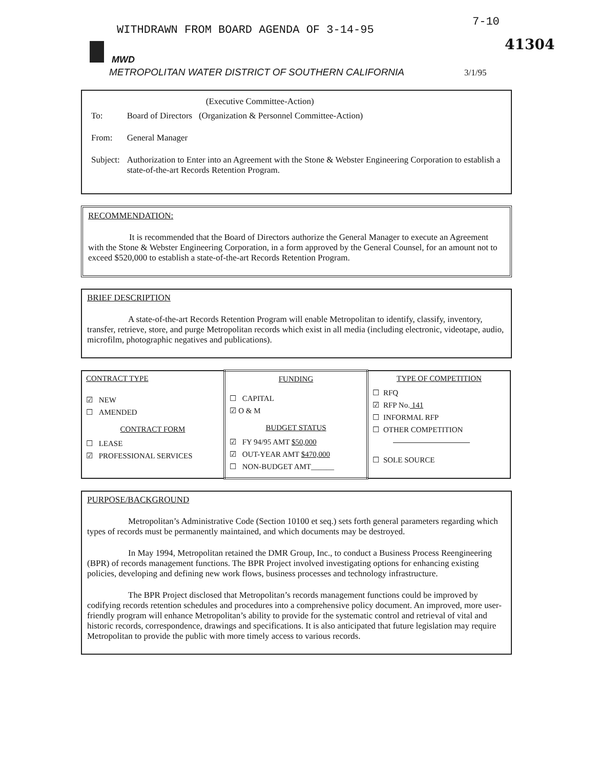WITHDRAWN FROM BOARD AGENDA OF 3-14-95
7-10
41304
MWD
METROPOLITAN WATER DISTRICT OF SOUTHERN CALIFORNIA
3/1/95
| | (Executive Committee-Action) |
| To: | Board of Directors (Organization & Personnel Committee-Action) |
| From: | General Manager |
| Subject: | Authorization to Enter into an Agreement with the Stone & Webster Engineering Corporation to establish a state-of-the-art Records Retention Program. |
RECOMMENDATION:
It is recommended that the Board of Directors authorize the General Manager to execute an Agreement with the Stone & Webster Engineering Corporation, in a form approved by the General Counsel, for an amount not to exceed $520,000 to establish a state-of-the-art Records Retention Program.
BRIEF DESCRIPTION
A state-of-the-art Records Retention Program will enable Metropolitan to identify, classify, inventory, transfer, retrieve, store, and purge Metropolitan records which exist in all media (including electronic, videotape, audio, microfilm, photographic negatives and publications).
| CONTRACT TYPE ☑ NEW ☐ AMENDED CONTRACT FORM ☐ LEASE ☑ PROFESSIONAL SERVICES | FUNDING ☐ CAPITAL ☑ O & M BUDGET STATUS ☑ FY 94/95 AMT $50,000 ☑ OUT-YEAR AMT $470,000 ☐ NON-BUDGET AMT______ | TYPE OF COMPETITION ☐ RFQ ☑ RFP No. 141 ☐ INFORMAL RFP ☐ OTHER COMPETITION ☐ SOLE SOURCE |
PURPOSE/BACKGROUND
Metropolitan’s Administrative Code (Section 10100 et seq.) sets forth general parameters regarding which types of records must be permanently maintained, and which documents may be destroyed.
In May 1994, Metropolitan retained the DMR Group, Inc., to conduct a Business Process Reengineering (BPR) of records management functions. The BPR Project involved investigating options for enhancing existing policies, developing and defining new work flows, business processes and technology infrastructure.
The BPR Project disclosed that Metropolitan’s records management functions could be improved by codifying records retention schedules and procedures into a comprehensive policy document. An improved, more user-friendly program will enhance Metropolitan’s ability to provide for the systematic control and retrieval of vital and historic records, correspondence, drawings and specifications. It is also anticipated that future legislation may require Metropolitan to provide the public with more timely access to various records.